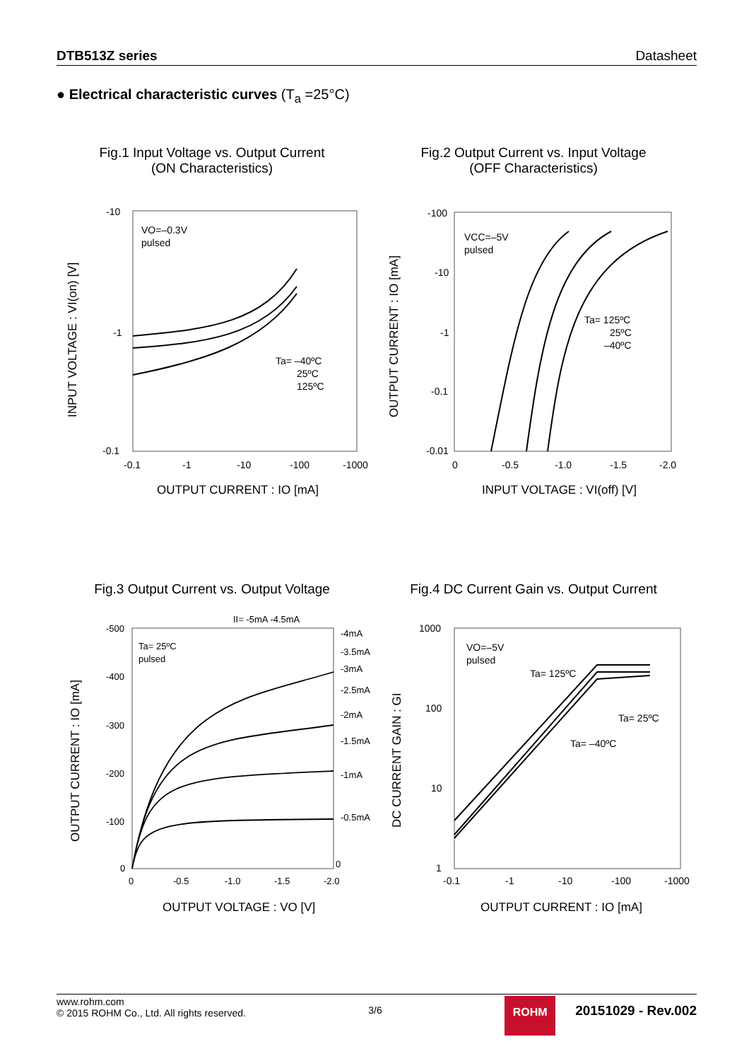DTB513Z series Datasheet
● Electrical characteristic curves (T<sub>a</sub> =25°C)
Fig.1 Input Voltage vs. Output Current
(ON Characteristics)
Fig.2 Output Current vs. Input Voltage
(OFF Characteristics)
Fig.3 Output Current vs. Output Voltage
Fig.4 DC Current Gain vs. Output Current
VO=–0.3V
pulsed
Ta= –40ºC
25ºC
125ºC
-10
-1
-0.1
-0.1
-1
-10
-100
-1000
OUTPUT CURRENT : IO [mA]
INPUT VOLTAGE : VI(on) [V]
VCC=–5V
pulsed
Ta= 125ºC
25ºC
–40ºC
-100
-10
-1
-0.1
-0.01
0
-0.5
-1.0
-1.5
-2.0
INPUT VOLTAGE : VI(off) [V]
OUTPUT CURRENT : IO [mA]
Ta= 25ºC
pulsed
II= -5mA -4.5mA
-4mA
-3.5mA
-3mA
-2.5mA
-2mA
-1.5mA
-1mA
-0.5mA
0
-500
-400
-300
-200
-100
0
0
-0.5
-1.0
-1.5
-2.0
OUTPUT VOLTAGE : VO [V]
OUTPUT CURRENT : IO [mA]
VO=–5V
pulsed
Ta= 125ºC
Ta= 25ºC
Ta= –40ºC
1000
100
10
1
-0.1
-1
-10
-100
-1000
OUTPUT CURRENT : IO [mA]
DC CURRENT GAIN : GI
www.rohm.com
© 2015 ROHM Co., Ltd. All rights reserved.
3/6
ROHM
20151029 - Rev.002